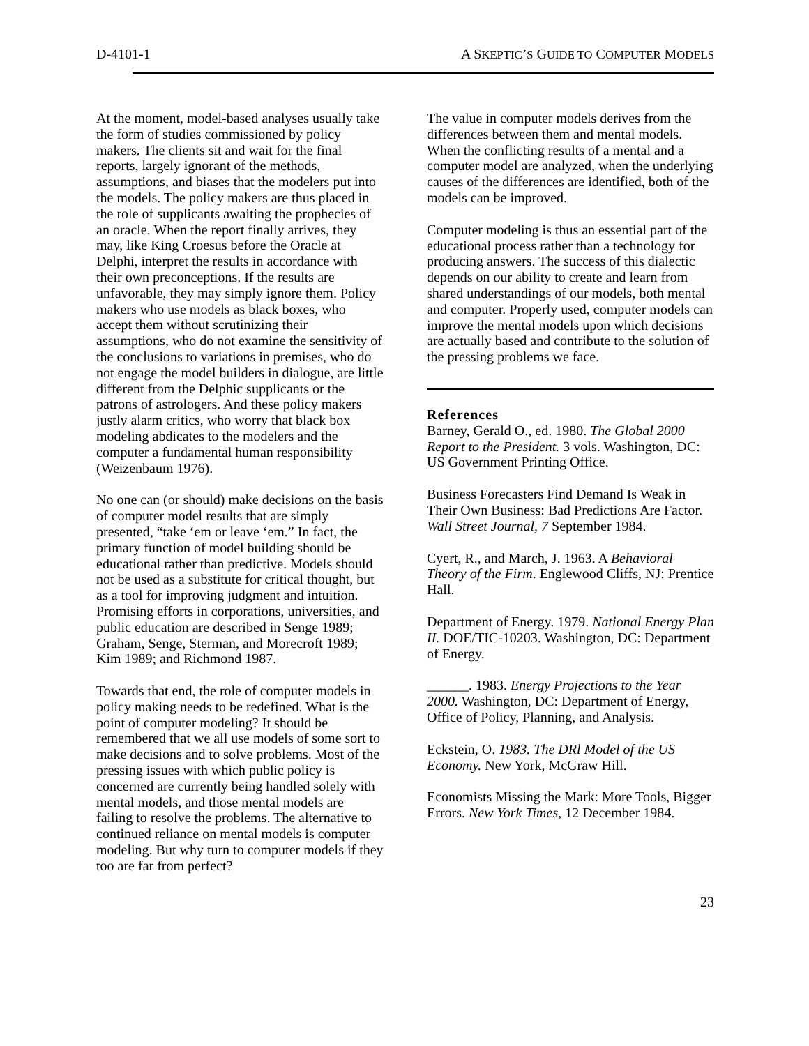D-4101-1 A SKEPTIC’S GUIDE TO COMPUTER MODELS
At the moment, model-based analyses usually take the form of studies commissioned by policy makers. The clients sit and wait for the final reports, largely ignorant of the methods, assumptions, and biases that the modelers put into the models. The policy makers are thus placed in the role of supplicants awaiting the prophecies of an oracle. When the report finally arrives, they may, like King Croesus before the Oracle at Delphi, interpret the results in accordance with their own preconceptions. If the results are unfavorable, they may simply ignore them. Policy makers who use models as black boxes, who accept them without scrutinizing their assumptions, who do not examine the sensitivity of the conclusions to variations in premises, who do not engage the model builders in dialogue, are little different from the Delphic supplicants or the patrons of astrologers. And these policy makers justly alarm critics, who worry that black box modeling abdicates to the modelers and the computer a fundamental human responsibility (Weizenbaum 1976).
No one can (or should) make decisions on the basis of computer model results that are simply presented, “take ‘em or leave ‘em.” In fact, the primary function of model building should be educational rather than predictive. Models should not be used as a substitute for critical thought, but as a tool for improving judgment and intuition. Promising efforts in corporations, universities, and public education are described in Senge 1989; Graham, Senge, Sterman, and Morecroft 1989; Kim 1989; and Richmond 1987.
Towards that end, the role of computer models in policy making needs to be redefined. What is the point of computer modeling? It should be remembered that we all use models of some sort to make decisions and to solve problems. Most of the pressing issues with which public policy is concerned are currently being handled solely with mental models, and those mental models are failing to resolve the problems. The alternative to continued reliance on mental models is computer modeling. But why turn to computer models if they too are far from perfect?
The value in computer models derives from the differences between them and mental models. When the conflicting results of a mental and a computer model are analyzed, when the underlying causes of the differences are identified, both of the models can be improved.
Computer modeling is thus an essential part of the educational process rather than a technology for producing answers. The success of this dialectic depends on our ability to create and learn from shared understandings of our models, both mental and computer. Properly used, computer models can improve the mental models upon which decisions are actually based and contribute to the solution of the pressing problems we face.
References
Barney, Gerald O., ed. 1980. The Global 2000 Report to the President. 3 vols. Washington, DC: US Government Printing Office.
Business Forecasters Find Demand Is Weak in Their Own Business: Bad Predictions Are Factor. Wall Street Journal, 7 September 1984.
Cyert, R., and March, J. 1963. A Behavioral Theory of the Firm. Englewood Cliffs, NJ: Prentice Hall.
Department of Energy. 1979. National Energy Plan II. DOE/TIC-10203. Washington, DC: Department of Energy.
______. 1983. Energy Projections to the Year 2000. Washington, DC: Department of Energy, Office of Policy, Planning, and Analysis.
Eckstein, O. 1983. The DRl Model of the US Economy. New York, McGraw Hill.
Economists Missing the Mark: More Tools, Bigger Errors. New York Times, 12 December 1984.
23